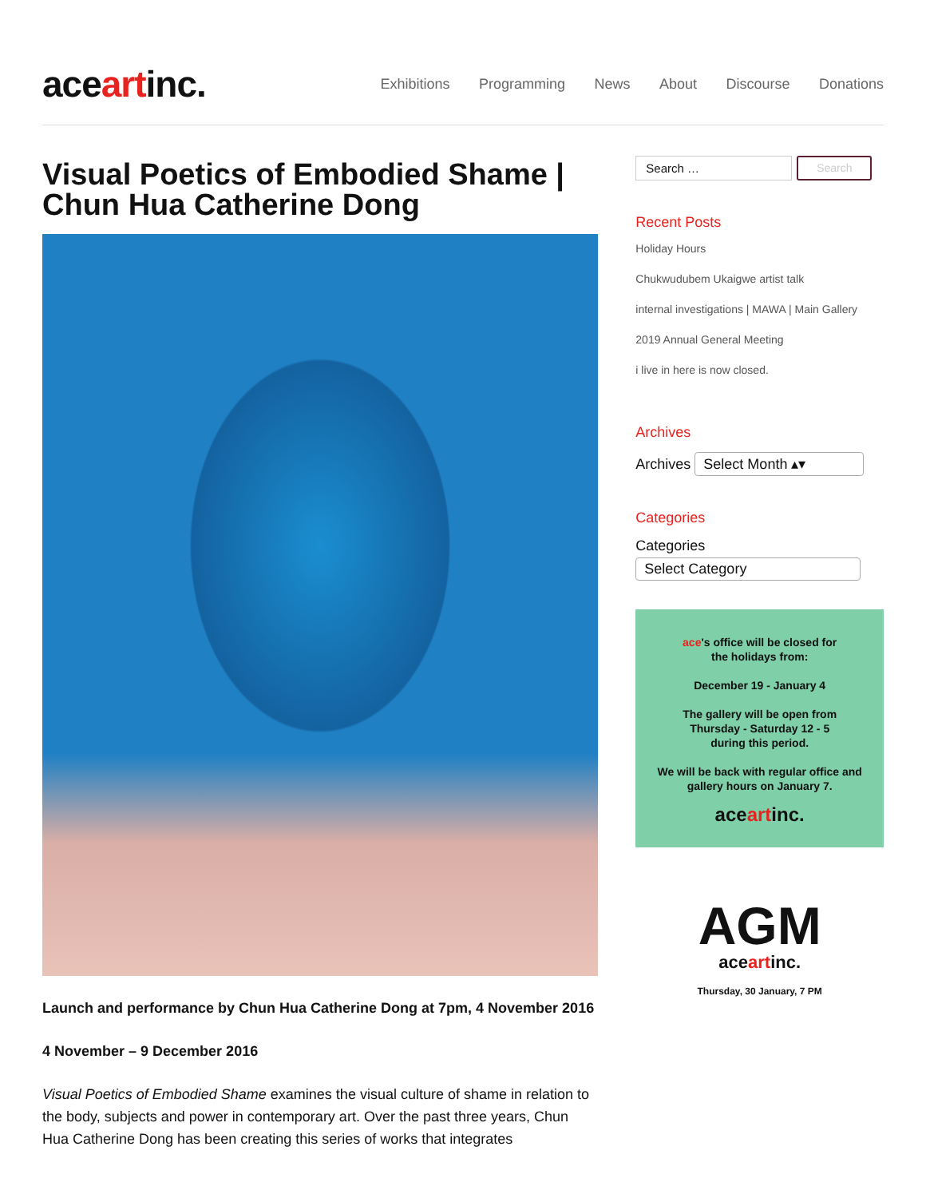aceartinc.
Exhibitions Programming News About Discourse Donations
Visual Poetics of Embodied Shame | Chun Hua Catherine Dong
Launch and performance by Chun Hua Catherine Dong at 7pm, 4 November 2016
4 November – 9 December 2016
Visual Poetics of Embodied Shame examines the visual culture of shame in relation to the body, subjects and power in contemporary art. Over the past three years, Chun Hua Catherine Dong has been creating this series of works that integrates
Search … Search
Recent Posts
Holiday Hours
Chukwudubem Ukaigwe artist talk
internal investigations | MAWA | Main Gallery
2019 Annual General Meeting
i live in here is now closed.
Archives
Archives Select Month ▴▾
Categories
Categories
Select Category
ace's office will be closed for
the holidays from:
December 19 - January 4
The gallery will be open from
Thursday - Saturday 12 - 5
during this period.
We will be back with regular office and
gallery hours on January 7.
aceartinc.
AGM
aceartinc.
Thursday, 30 January, 7 PM